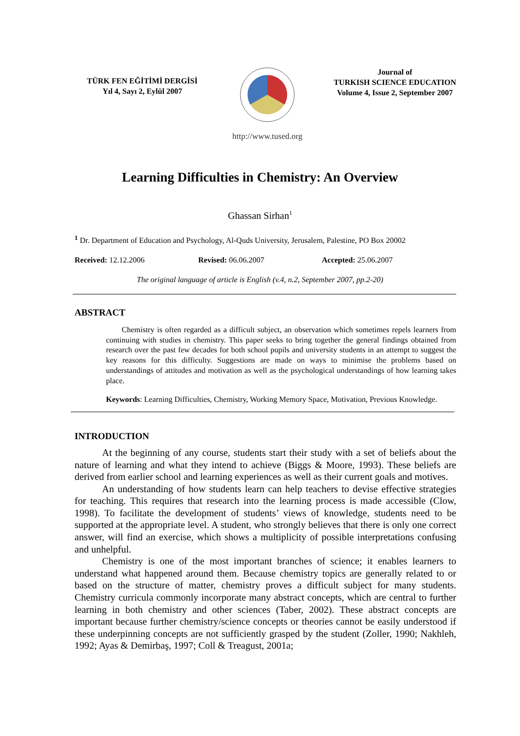TÜRK FEN EĞİTİMİ DERGİSİ
Yıl 4, Sayı 2, Eylül 2007
http://www.tused.org
Journal of
TURKISH SCIENCE EDUCATION
Volume 4, Issue 2, September 2007
Learning Difficulties in Chemistry: An Overview
Ghassan Sirhan<sup>1</sup>
<sup>1</sup> Dr. Department of Education and Psychology, Al-Quds University, Jerusalem, Palestine, PO Box 20002
Received: 12.12.2006 Revised: 06.06.2007 Accepted: 25.06.2007
The original language of article is English (v.4, n.2, September 2007, pp.2-20)
ABSTRACT
Chemistry is often regarded as a difficult subject, an observation which sometimes repels learners from continuing with studies in chemistry. This paper seeks to bring together the general findings obtained from research over the past few decades for both school pupils and university students in an attempt to suggest the key reasons for this difficulty. Suggestions are made on ways to minimise the problems based on understandings of attitudes and motivation as well as the psychological understandings of how learning takes place.
Keywords: Learning Difficulties, Chemistry, Working Memory Space, Motivation, Previous Knowledge.
INTRODUCTION
At the beginning of any course, students start their study with a set of beliefs about the nature of learning and what they intend to achieve (Biggs & Moore, 1993). These beliefs are derived from earlier school and learning experiences as well as their current goals and motives.
An understanding of how students learn can help teachers to devise effective strategies for teaching. This requires that research into the learning process is made accessible (Clow, 1998). To facilitate the development of students’ views of knowledge, students need to be supported at the appropriate level. A student, who strongly believes that there is only one correct answer, will find an exercise, which shows a multiplicity of possible interpretations confusing and unhelpful.
Chemistry is one of the most important branches of science; it enables learners to understand what happened around them. Because chemistry topics are generally related to or based on the structure of matter, chemistry proves a difficult subject for many students. Chemistry curricula commonly incorporate many abstract concepts, which are central to further learning in both chemistry and other sciences (Taber, 2002). These abstract concepts are important because further chemistry/science concepts or theories cannot be easily understood if these underpinning concepts are not sufficiently grasped by the student (Zoller, 1990; Nakhleh, 1992; Ayas & Demirbaş, 1997; Coll & Treagust, 2001a;